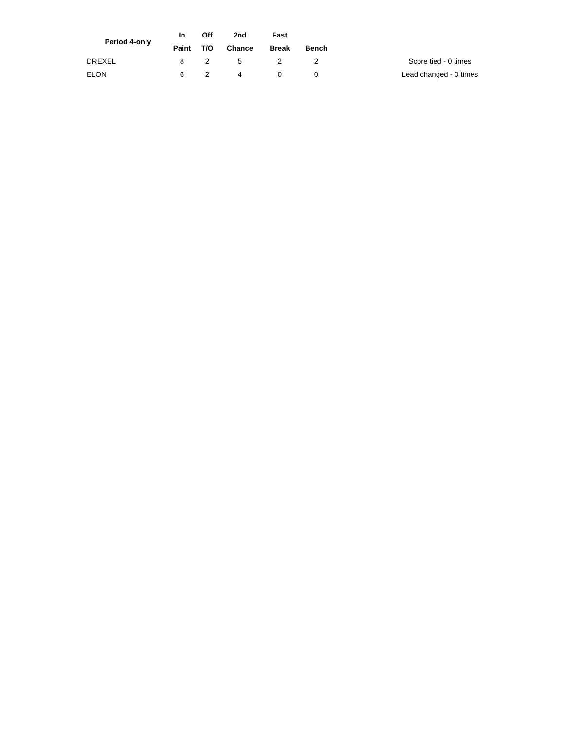| Period 4-only | In | Off | 2nd | Fast | | | |
| --- | --- | --- | --- | --- | --- | --- | --- |
| | Paint | T/O | Chance | Break | Bench | | |
| DREXEL | 8 | 2 | 5 | 2 | 2 | | Score tied - 0 times |
| ELON | 6 | 2 | 4 | 0 | 0 | | Lead changed - 0 times |